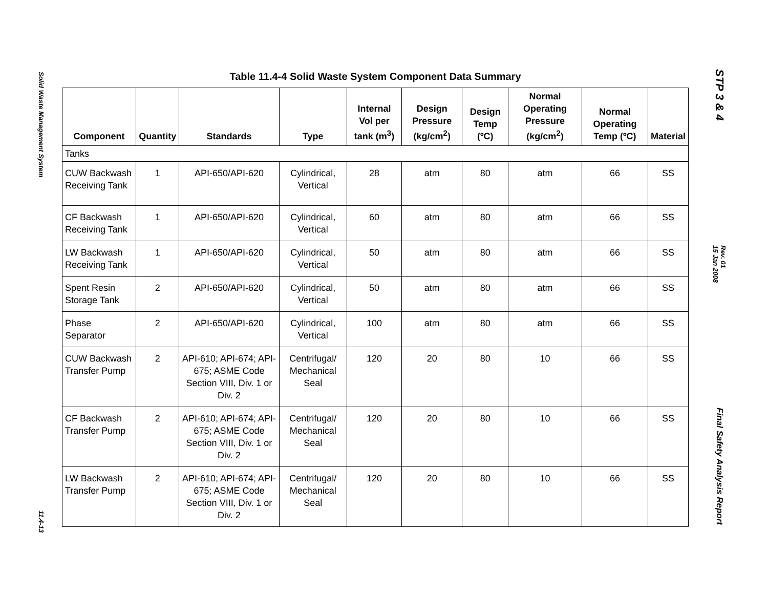Solid Waste Management System
11.4-13
STP 3 & 4
Rev. 01
15 Jan 2008
Final Safety Analysis Report
Table 11.4-4 Solid Waste System Component Data Summary
| Component | Quantity | Standards | Type | Internal Vol per tank (m<sup>3</sup>) | Design Pressure (kg/cm<sup>2</sup>) | Design Temp (ºC) | Normal Operating Pressure (kg/cm<sup>2</sup>) | Normal Operating Temp (ºC) | Material |
| --- | --- | --- | --- | --- | --- | --- | --- | --- | --- |
| Tanks | | | | | | | | | |
| CUW Backwash Receiving Tank | 1 | API-650/API-620 | Cylindrical, Vertical | 28 | atm | 80 | atm | 66 | SS |
| CF Backwash Receiving Tank | 1 | API-650/API-620 | Cylindrical, Vertical | 60 | atm | 80 | atm | 66 | SS |
| LW Backwash Receiving Tank | 1 | API-650/API-620 | Cylindrical, Vertical | 50 | atm | 80 | atm | 66 | SS |
| Spent Resin Storage Tank | 2 | API-650/API-620 | Cylindrical, Vertical | 50 | atm | 80 | atm | 66 | SS |
| Phase Separator | 2 | API-650/API-620 | Cylindrical, Vertical | 100 | atm | 80 | atm | 66 | SS |
| CUW Backwash Transfer Pump | 2 | API-610; API-674; API-675; ASME Code Section VIII, Div. 1 or Div. 2 | Centrifugal/ Mechanical Seal | 120 | 20 | 80 | 10 | 66 | SS |
| CF Backwash Transfer Pump | 2 | API-610; API-674; API-675; ASME Code Section VIII, Div. 1 or Div. 2 | Centrifugal/ Mechanical Seal | 120 | 20 | 80 | 10 | 66 | SS |
| LW Backwash Transfer Pump | 2 | API-610; API-674; API-675; ASME Code Section VIII, Div. 1 or Div. 2 | Centrifugal/ Mechanical Seal | 120 | 20 | 80 | 10 | 66 | SS |